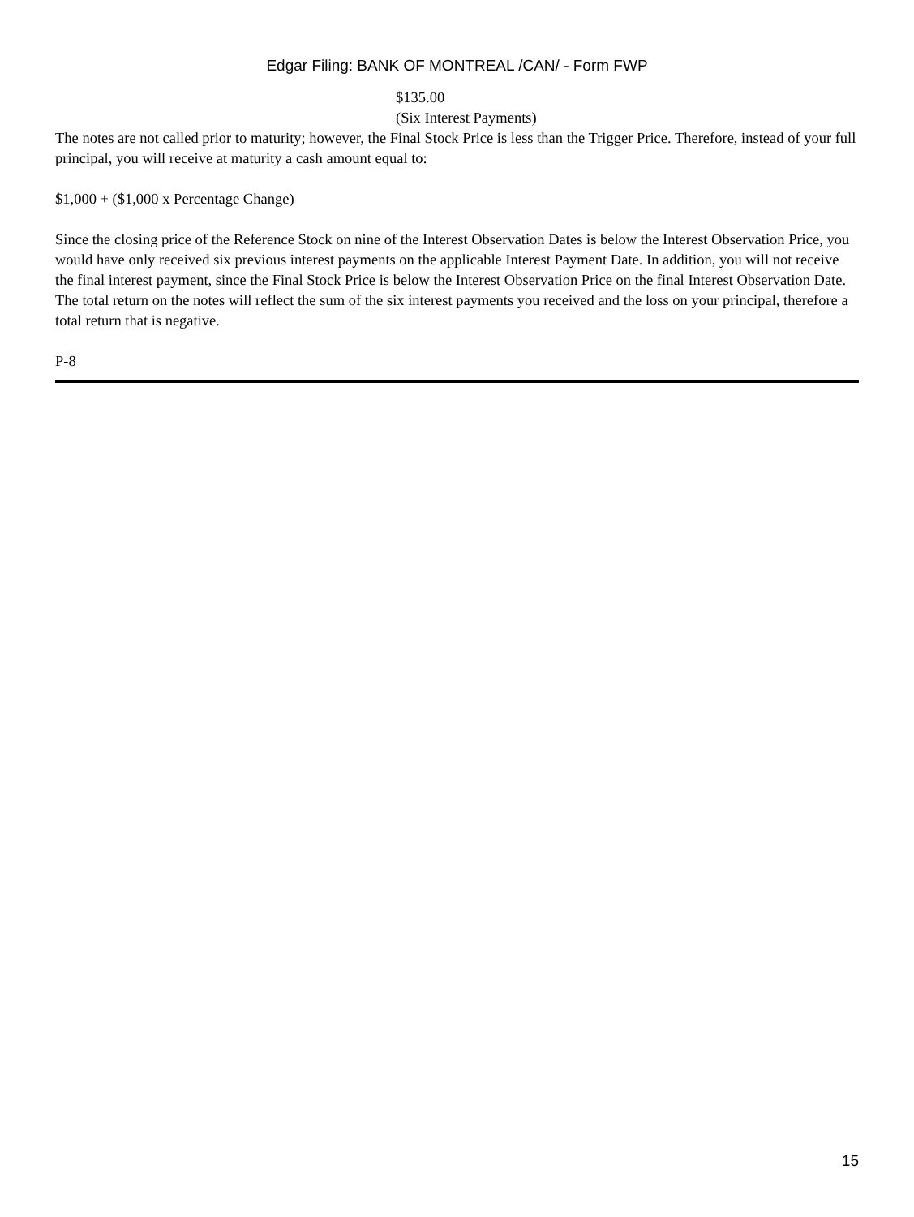Edgar Filing: BANK OF MONTREAL /CAN/ - Form FWP
$135.00
(Six Interest Payments)
The notes are not called prior to maturity; however, the Final Stock Price is less than the Trigger Price. Therefore, instead of your full principal, you will receive at maturity a cash amount equal to:
$1,000 + ($1,000 x Percentage Change)
Since the closing price of the Reference Stock on nine of the Interest Observation Dates is below the Interest Observation Price, you would have only received six previous interest payments on the applicable Interest Payment Date. In addition, you will not receive the final interest payment, since the Final Stock Price is below the Interest Observation Price on the final Interest Observation Date. The total return on the notes will reflect the sum of the six interest payments you received and the loss on your principal, therefore a total return that is negative.
P-8
15